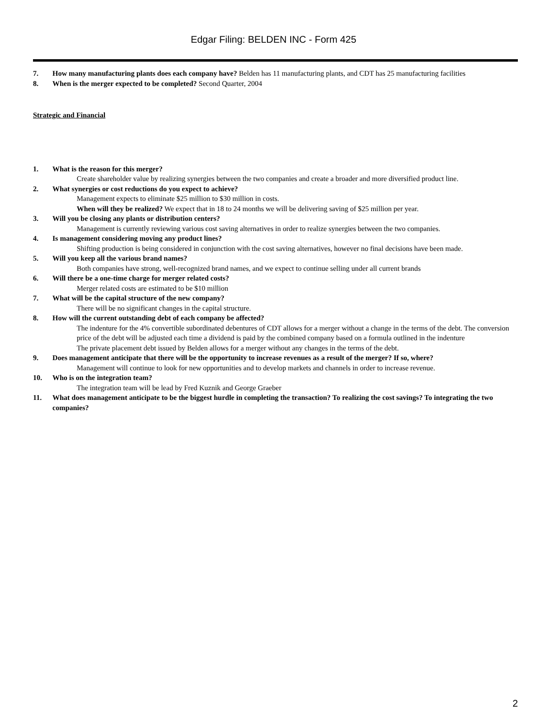Edgar Filing: BELDEN INC - Form 425
7. How many manufacturing plants does each company have? Belden has 11 manufacturing plants, and CDT has 25 manufacturing facilities
8. When is the merger expected to be completed? Second Quarter, 2004
Strategic and Financial
1. What is the reason for this merger?
Create shareholder value by realizing synergies between the two companies and create a broader and more diversified product line.
2. What synergies or cost reductions do you expect to achieve?
Management expects to eliminate $25 million to $30 million in costs.
When will they be realized? We expect that in 18 to 24 months we will be delivering saving of $25 million per year.
3. Will you be closing any plants or distribution centers?
Management is currently reviewing various cost saving alternatives in order to realize synergies between the two companies.
4. Is management considering moving any product lines?
Shifting production is being considered in conjunction with the cost saving alternatives, however no final decisions have been made.
5. Will you keep all the various brand names?
Both companies have strong, well-recognized brand names, and we expect to continue selling under all current brands
6. Will there be a one-time charge for merger related costs?
Merger related costs are estimated to be $10 million
7. What will be the capital structure of the new company?
There will be no significant changes in the capital structure.
8. How will the current outstanding debt of each company be affected?
The indenture for the 4% convertible subordinated debentures of CDT allows for a merger without a change in the terms of the debt. The conversion price of the debt will be adjusted each time a dividend is paid by the combined company based on a formula outlined in the indenture
The private placement debt issued by Belden allows for a merger without any changes in the terms of the debt.
9. Does management anticipate that there will be the opportunity to increase revenues as a result of the merger? If so, where?
Management will continue to look for new opportunities and to develop markets and channels in order to increase revenue.
10. Who is on the integration team?
The integration team will be lead by Fred Kuznik and George Graeber
11. What does management anticipate to be the biggest hurdle in completing the transaction? To realizing the cost savings? To integrating the two companies?
2